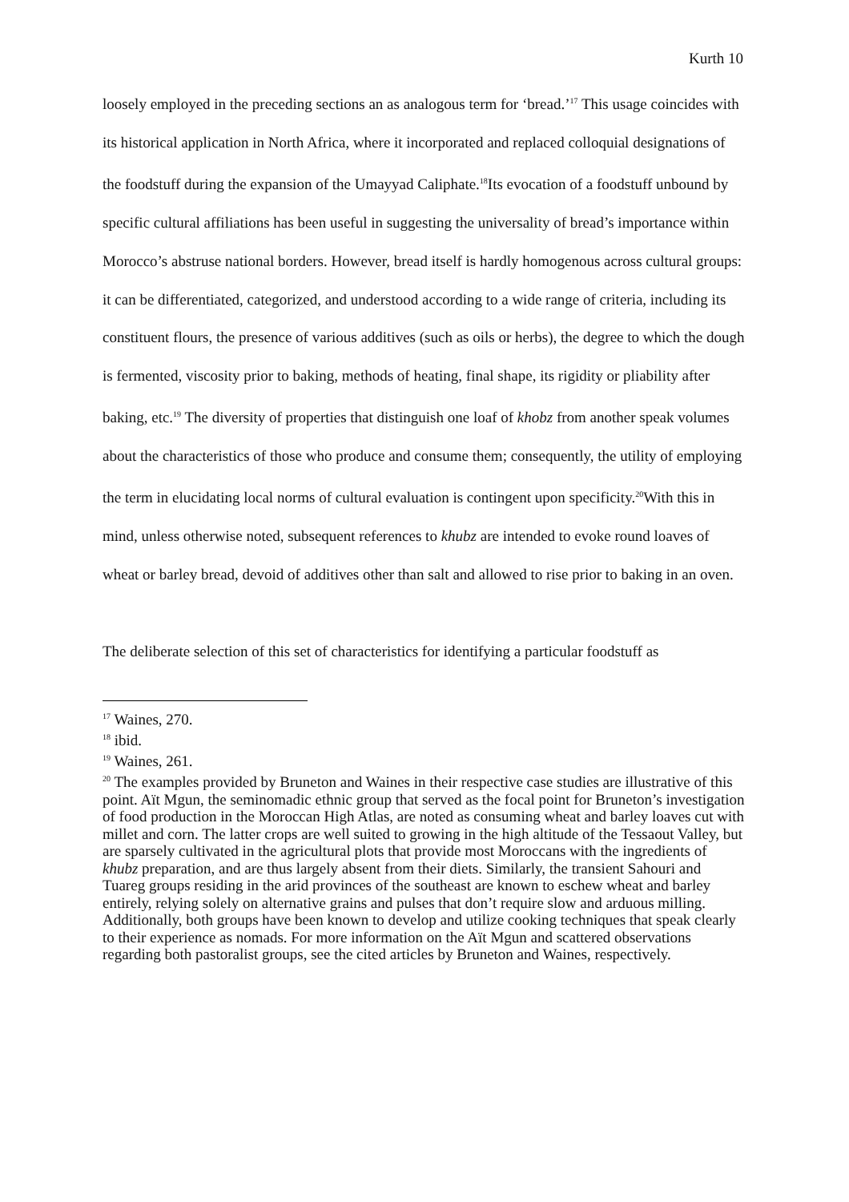Kurth 10
loosely employed in the preceding sections an as analogous term for ‘bread.’<sup>17</sup> This usage coincides with its historical application in North Africa, where it incorporated and replaced colloquial designations of the foodstuff during the expansion of the Umayyad Caliphate.<sup>18</sup>Its evocation of a foodstuff unbound by specific cultural affiliations has been useful in suggesting the universality of bread’s importance within Morocco’s abstruse national borders. However, bread itself is hardly homogenous across cultural groups: it can be differentiated, categorized, and understood according to a wide range of criteria, including its constituent flours, the presence of various additives (such as oils or herbs), the degree to which the dough is fermented, viscosity prior to baking, methods of heating, final shape, its rigidity or pliability after baking, etc.<sup>19</sup> The diversity of properties that distinguish one loaf of khobz from another speak volumes about the characteristics of those who produce and consume them; consequently, the utility of employing the term in elucidating local norms of cultural evaluation is contingent upon specificity.<sup>20</sup>With this in mind, unless otherwise noted, subsequent references to khubz are intended to evoke round loaves of wheat or barley bread, devoid of additives other than salt and allowed to rise prior to baking in an oven.
The deliberate selection of this set of characteristics for identifying a particular foodstuff as
<sup>17</sup> Waines, 270.
<sup>18</sup> ibid.
<sup>19</sup> Waines, 261.
<sup>20</sup> The examples provided by Bruneton and Waines in their respective case studies are illustrative of this point. Aït Mgun, the seminomadic ethnic group that served as the focal point for Bruneton’s investigation of food production in the Moroccan High Atlas, are noted as consuming wheat and barley loaves cut with millet and corn. The latter crops are well suited to growing in the high altitude of the Tessaout Valley, but are sparsely cultivated in the agricultural plots that provide most Moroccans with the ingredients of khubz preparation, and are thus largely absent from their diets. Similarly, the transient Sahouri and Tuareg groups residing in the arid provinces of the southeast are known to eschew wheat and barley entirely, relying solely on alternative grains and pulses that don’t require slow and arduous milling. Additionally, both groups have been known to develop and utilize cooking techniques that speak clearly to their experience as nomads. For more information on the Aït Mgun and scattered observations regarding both pastoralist groups, see the cited articles by Bruneton and Waines, respectively.